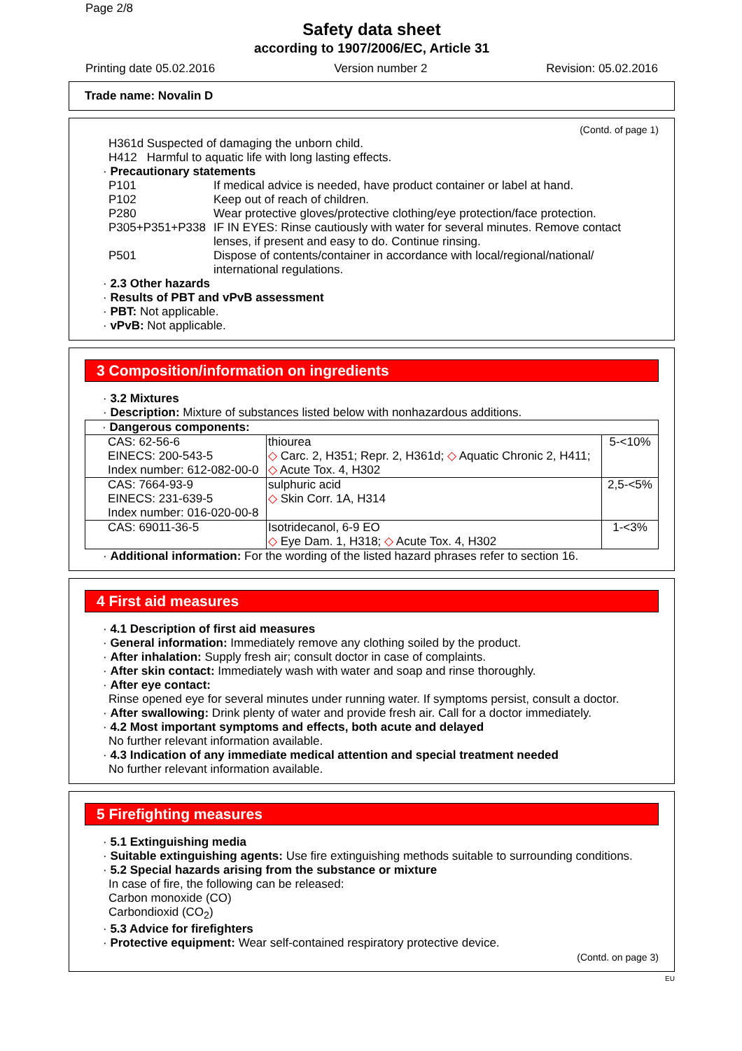Page 2/8
Safety data sheet
according to 1907/2006/EC, Article 31
Printing date 05.02.2016 Version number 2 Revision: 05.02.2016
Trade name: Novalin D
(Contd. of page 1)
H361d Suspected of damaging the unborn child.
H412 Harmful to aquatic life with long lasting effects.
· Precautionary statements
| P101 | If medical advice is needed, have product container or label at hand. |
| P102 | Keep out of reach of children. |
| P280 | Wear protective gloves/protective clothing/eye protection/face protection. |
| P305+P351+P338 | IF IN EYES: Rinse cautiously with water for several minutes. Remove contact lenses, if present and easy to do. Continue rinsing. |
| P501 | Dispose of contents/container in accordance with local/regional/national/ international regulations. |
· 2.3 Other hazards
· Results of PBT and vPvB assessment
· PBT: Not applicable.
· vPvB: Not applicable.
3 Composition/information on ingredients
· 3.2 Mixtures
· Description: Mixture of substances listed below with nonhazardous additions.
| · Dangerous components: | | |
| CAS: 62-56-6 EINECS: 200-543-5 Index number: 612-082-00-0 | thiourea ◇ Carc. 2, H351; Repr. 2, H361d; ◇ Aquatic Chronic 2, H411; ◇ Acute Tox. 4, H302 | 5-<10% |
| CAS: 7664-93-9 EINECS: 231-639-5 Index number: 016-020-00-8 | sulphuric acid ◇ Skin Corr. 1A, H314 | 2,5-<5% |
| CAS: 69011-36-5 | Isotridecanol, 6-9 EO ◇ Eye Dam. 1, H318; ◇ Acute Tox. 4, H302 | 1-<3% |
· Additional information: For the wording of the listed hazard phrases refer to section 16.
4 First aid measures
· 4.1 Description of first aid measures
· General information: Immediately remove any clothing soiled by the product.
· After inhalation: Supply fresh air; consult doctor in case of complaints.
· After skin contact: Immediately wash with water and soap and rinse thoroughly.
· After eye contact:
Rinse opened eye for several minutes under running water. If symptoms persist, consult a doctor.
· After swallowing: Drink plenty of water and provide fresh air. Call for a doctor immediately.
· 4.2 Most important symptoms and effects, both acute and delayed
No further relevant information available.
· 4.3 Indication of any immediate medical attention and special treatment needed
No further relevant information available.
5 Firefighting measures
· 5.1 Extinguishing media
· Suitable extinguishing agents: Use fire extinguishing methods suitable to surrounding conditions.
· 5.2 Special hazards arising from the substance or mixture
In case of fire, the following can be released:
Carbon monoxide (CO)
Carbondioxid (CO<sub>2</sub>)
· 5.3 Advice for firefighters
· Protective equipment: Wear self-contained respiratory protective device.
(Contd. on page 3)
EU